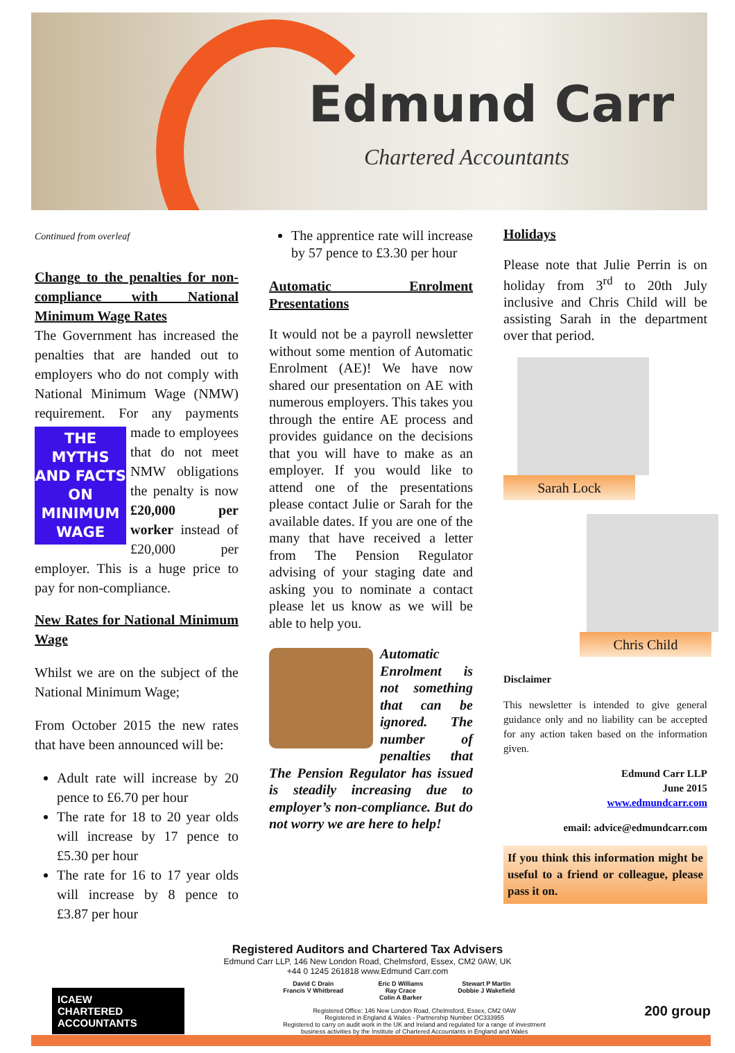Edmund Carr
Chartered Accountants
Continued from overleaf
Change to the penalties for non-compliance with National Minimum Wage Rates
The Government has increased the penalties that are handed out to employers who do not comply with National Minimum Wage (NMW) requirement. For any
THE MYTHS AND FACTS ON MINIMUM WAGE
payments made to employees that do not meet NMW obligations the penalty is now £20,000 per worker instead of £20,000 per employer. This is a huge price to pay for non-compliance.
New Rates for National Minimum Wage
Whilst we are on the subject of the National Minimum Wage;
From October 2015 the new rates that have been announced will be:
Adult rate will increase by 20 pence to £6.70 per hour
The rate for 18 to 20 year olds will increase by 17 pence to £5.30 per hour
The rate for 16 to 17 year olds will increase by 8 pence to £3.87 per hour
The apprentice rate will increase by 57 pence to £3.30 per hour
Automatic Enrolment Presentations
It would not be a payroll newsletter without some mention of Automatic Enrolment (AE)! We have now shared our presentation on AE with numerous employers. This takes you through the entire AE process and provides guidance on the decisions that you will have to make as an employer. If you would like to attend one of the presentations please contact Julie or Sarah for the available dates. If you are one of the many that have received a letter from The Pension Regulator advising of your staging date and asking you to nominate a contact please let us know as we will be able to help you.
Automatic Enrolment is not something that can be ignored. The number of penalties that The Pension Regulator has issued is steadily increasing due to employer’s non-compliance. But do not worry we are here to help!
Holidays
Please note that Julie Perrin is on holiday from 3<sup>rd</sup> to 20th July inclusive and Chris Child will be assisting Sarah in the department over that period.
Sarah Lock
Chris Child
Disclaimer
This newsletter is intended to give general guidance only and no liability can be accepted for any action taken based on the information given.
Edmund Carr LLP
June 2015
www.edmundcarr.com
email: advice@edmundcarr.com
If you think this information might be useful to a friend or colleague, please pass it on.
Registered Auditors and Chartered Tax Advisers
Edmund Carr LLP, 146 New London Road, Chelmsford, Essex, CM2 0AW, UK
+44 0 1245 261818 www.Edmund Carr.com
ICAEW
CHARTERED
ACCOUNTANTS
David C Drain
Francis V Whitbread Eric D Williams
Ray Crace
Colin A Barker Stewart P Martin
Dobbie J Wakefield
Registered Office: 146 New London Road, Chelmsford, Essex, CM2 0AW
Registered in England & Wales - Partnership Number OC333955
Registered to carry on audit work in the UK and Ireland and regulated for a range of investment
business activities by the Institute of Chartered Accountants in England and Wales
200 group